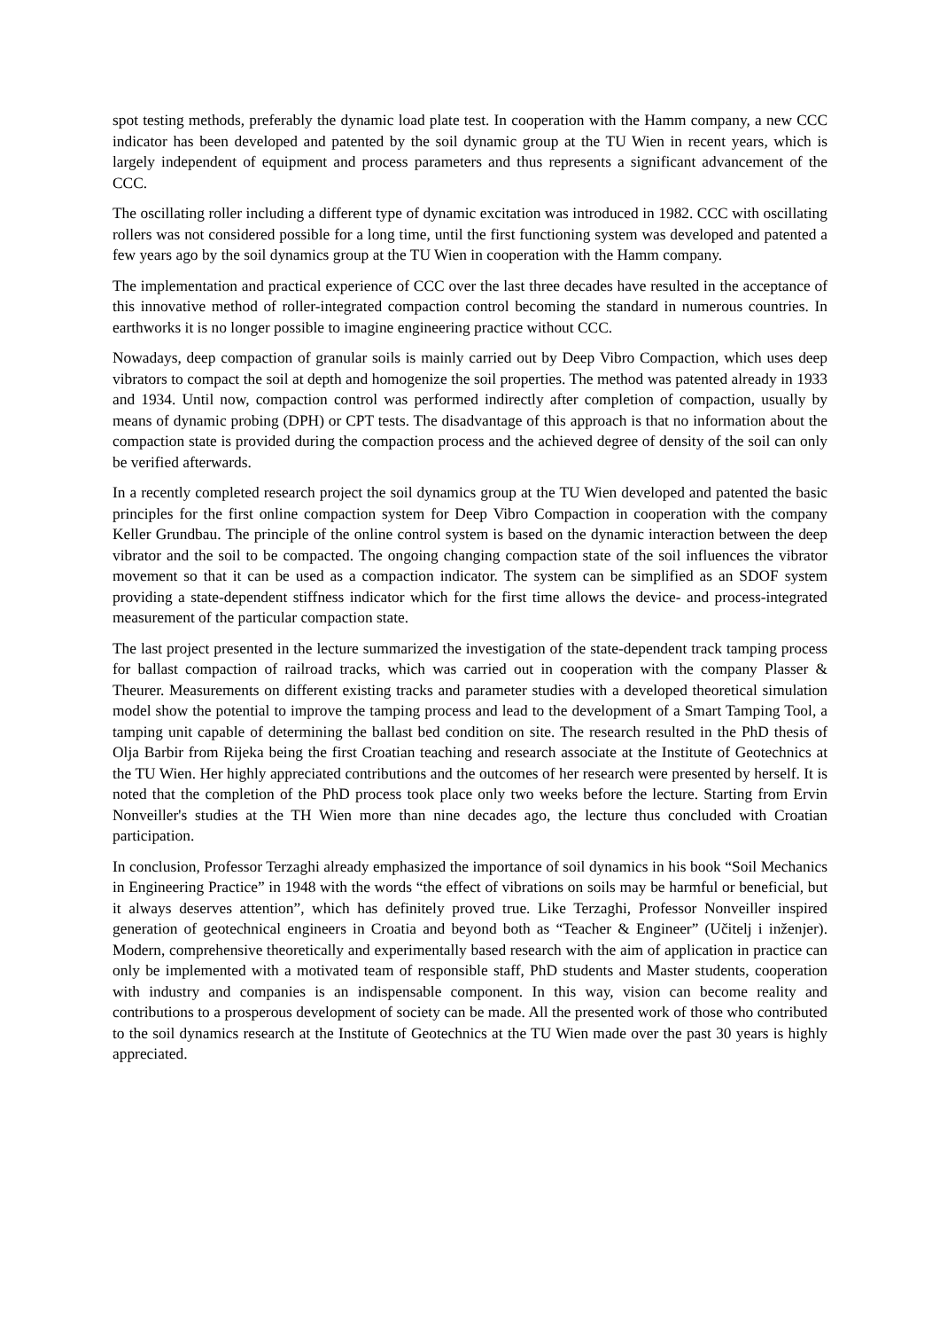spot testing methods, preferably the dynamic load plate test. In cooperation with the Hamm company, a new CCC indicator has been developed and patented by the soil dynamic group at the TU Wien in recent years, which is largely independent of equipment and process parameters and thus represents a significant advancement of the CCC.
The oscillating roller including a different type of dynamic excitation was introduced in 1982. CCC with oscillating rollers was not considered possible for a long time, until the first functioning system was developed and patented a few years ago by the soil dynamics group at the TU Wien in cooperation with the Hamm company.
The implementation and practical experience of CCC over the last three decades have resulted in the acceptance of this innovative method of roller-integrated compaction control becoming the standard in numerous countries. In earthworks it is no longer possible to imagine engineering practice without CCC.
Nowadays, deep compaction of granular soils is mainly carried out by Deep Vibro Compaction, which uses deep vibrators to compact the soil at depth and homogenize the soil properties. The method was patented already in 1933 and 1934. Until now, compaction control was performed indirectly after completion of compaction, usually by means of dynamic probing (DPH) or CPT tests. The disadvantage of this approach is that no information about the compaction state is provided during the compaction process and the achieved degree of density of the soil can only be verified afterwards.
In a recently completed research project the soil dynamics group at the TU Wien developed and patented the basic principles for the first online compaction system for Deep Vibro Compaction in cooperation with the company Keller Grundbau. The principle of the online control system is based on the dynamic interaction between the deep vibrator and the soil to be compacted. The ongoing changing compaction state of the soil influences the vibrator movement so that it can be used as a compaction indicator. The system can be simplified as an SDOF system providing a state-dependent stiffness indicator which for the first time allows the device- and process-integrated measurement of the particular compaction state.
The last project presented in the lecture summarized the investigation of the state-dependent track tamping process for ballast compaction of railroad tracks, which was carried out in cooperation with the company Plasser & Theurer. Measurements on different existing tracks and parameter studies with a developed theoretical simulation model show the potential to improve the tamping process and lead to the development of a Smart Tamping Tool, a tamping unit capable of determining the ballast bed condition on site. The research resulted in the PhD thesis of Olja Barbir from Rijeka being the first Croatian teaching and research associate at the Institute of Geotechnics at the TU Wien. Her highly appreciated contributions and the outcomes of her research were presented by herself. It is noted that the completion of the PhD process took place only two weeks before the lecture. Starting from Ervin Nonveiller's studies at the TH Wien more than nine decades ago, the lecture thus concluded with Croatian participation.
In conclusion, Professor Terzaghi already emphasized the importance of soil dynamics in his book “Soil Mechanics in Engineering Practice” in 1948 with the words “the effect of vibrations on soils may be harmful or beneficial, but it always deserves attention”, which has definitely proved true. Like Terzaghi, Professor Nonveiller inspired generation of geotechnical engineers in Croatia and beyond both as “Teacher & Engineer” (Učitelj i inženjer). Modern, comprehensive theoretically and experimentally based research with the aim of application in practice can only be implemented with a motivated team of responsible staff, PhD students and Master students, cooperation with industry and companies is an indispensable component. In this way, vision can become reality and contributions to a prosperous development of society can be made. All the presented work of those who contributed to the soil dynamics research at the Institute of Geotechnics at the TU Wien made over the past 30 years is highly appreciated.